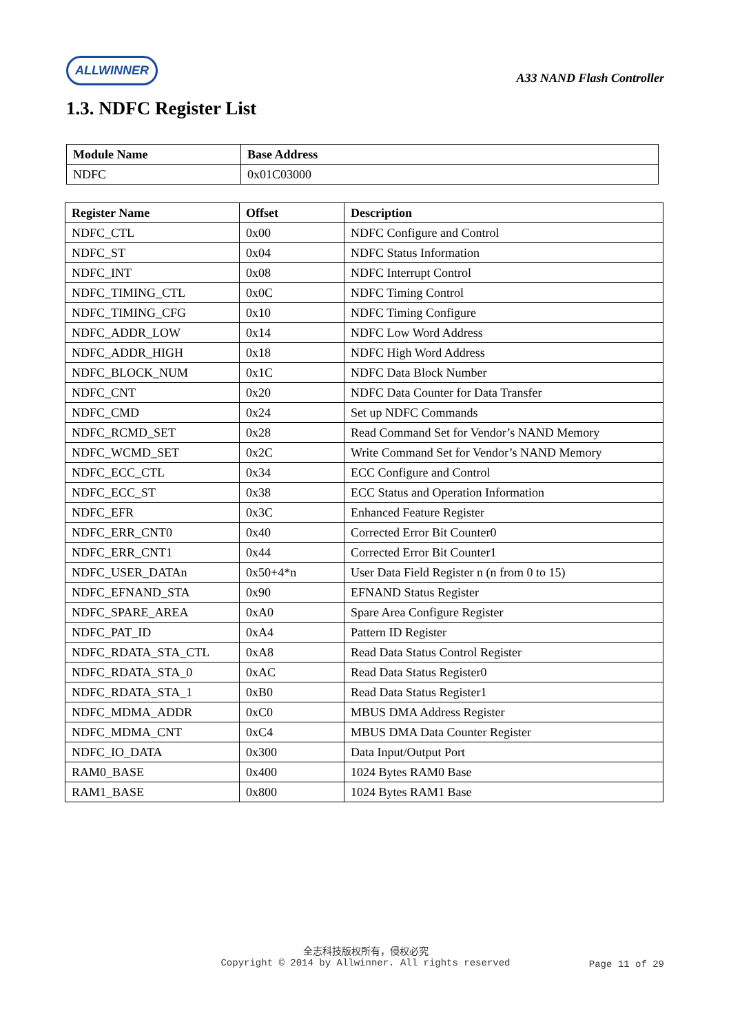ALLWINNER
A33 NAND Flash Controller
1.3. NDFC Register List
| Module Name | Base Address |
| --- | --- |
| NDFC | 0x01C03000 |
| Register Name | Offset | Description |
| --- | --- | --- |
| NDFC_CTL | 0x00 | NDFC Configure and Control |
| NDFC_ST | 0x04 | NDFC Status Information |
| NDFC_INT | 0x08 | NDFC Interrupt Control |
| NDFC_TIMING_CTL | 0x0C | NDFC Timing Control |
| NDFC_TIMING_CFG | 0x10 | NDFC Timing Configure |
| NDFC_ADDR_LOW | 0x14 | NDFC Low Word Address |
| NDFC_ADDR_HIGH | 0x18 | NDFC High Word Address |
| NDFC_BLOCK_NUM | 0x1C | NDFC Data Block Number |
| NDFC_CNT | 0x20 | NDFC Data Counter for Data Transfer |
| NDFC_CMD | 0x24 | Set up NDFC Commands |
| NDFC_RCMD_SET | 0x28 | Read Command Set for Vendor’s NAND Memory |
| NDFC_WCMD_SET | 0x2C | Write Command Set for Vendor’s NAND Memory |
| NDFC_ECC_CTL | 0x34 | ECC Configure and Control |
| NDFC_ECC_ST | 0x38 | ECC Status and Operation Information |
| NDFC_EFR | 0x3C | Enhanced Feature Register |
| NDFC_ERR_CNT0 | 0x40 | Corrected Error Bit Counter0 |
| NDFC_ERR_CNT1 | 0x44 | Corrected Error Bit Counter1 |
| NDFC_USER_DATAn | 0x50+4*n | User Data Field Register n (n from 0 to 15) |
| NDFC_EFNAND_STA | 0x90 | EFNAND Status Register |
| NDFC_SPARE_AREA | 0xA0 | Spare Area Configure Register |
| NDFC_PAT_ID | 0xA4 | Pattern ID Register |
| NDFC_RDATA_STA_CTL | 0xA8 | Read Data Status Control Register |
| NDFC_RDATA_STA_0 | 0xAC | Read Data Status Register0 |
| NDFC_RDATA_STA_1 | 0xB0 | Read Data Status Register1 |
| NDFC_MDMA_ADDR | 0xC0 | MBUS DMA Address Register |
| NDFC_MDMA_CNT | 0xC4 | MBUS DMA Data Counter Register |
| NDFC_IO_DATA | 0x300 | Data Input/Output Port |
| RAM0_BASE | 0x400 | 1024 Bytes RAM0 Base |
| RAM1_BASE | 0x800 | 1024 Bytes RAM1 Base |
全志科技版权所有，侵权必究
Copyright © 2014 by Allwinner. All rights reserved
Page 11 of 29